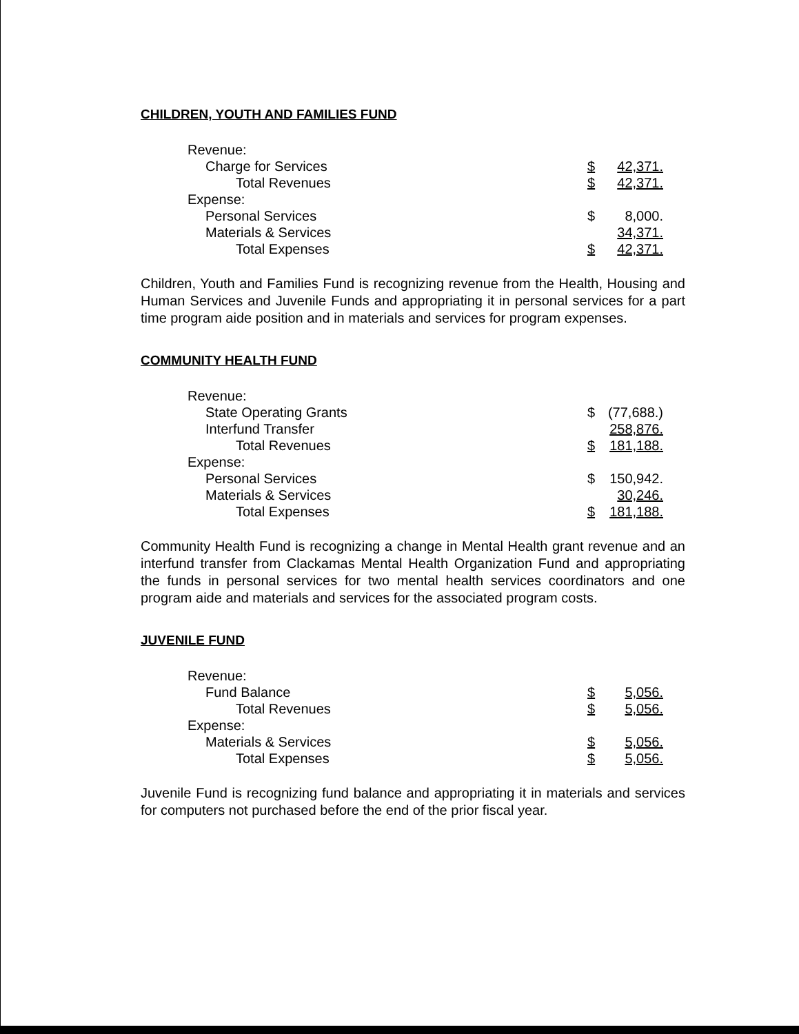CHILDREN, YOUTH AND FAMILIES FUND
| Revenue: | | |
| Charge for Services | $ | 42,371. |
| Total Revenues | $ | 42,371. |
| Expense: | | |
| Personal Services | $ | 8,000. |
| Materials & Services | | 34,371. |
| Total Expenses | $ | 42,371. |
Children, Youth and Families Fund is recognizing revenue from the Health, Housing and Human Services and Juvenile Funds and appropriating it in personal services for a part time program aide position and in materials and services for program expenses.
COMMUNITY HEALTH FUND
| Revenue: | | |
| State Operating Grants | $ | (77,688.) |
| Interfund Transfer | | 258,876. |
| Total Revenues | $ | 181,188. |
| Expense: | | |
| Personal Services | $ | 150,942. |
| Materials & Services | | 30,246. |
| Total Expenses | $ | 181,188. |
Community Health Fund is recognizing a change in Mental Health grant revenue and an interfund transfer from Clackamas Mental Health Organization Fund and appropriating the funds in personal services for two mental health services coordinators and one program aide and materials and services for the associated program costs.
JUVENILE FUND
| Revenue: | | |
| Fund Balance | $ | 5,056. |
| Total Revenues | $ | 5,056. |
| Expense: | | |
| Materials & Services | $ | 5,056. |
| Total Expenses | $ | 5,056. |
Juvenile Fund is recognizing fund balance and appropriating it in materials and services for computers not purchased before the end of the prior fiscal year.